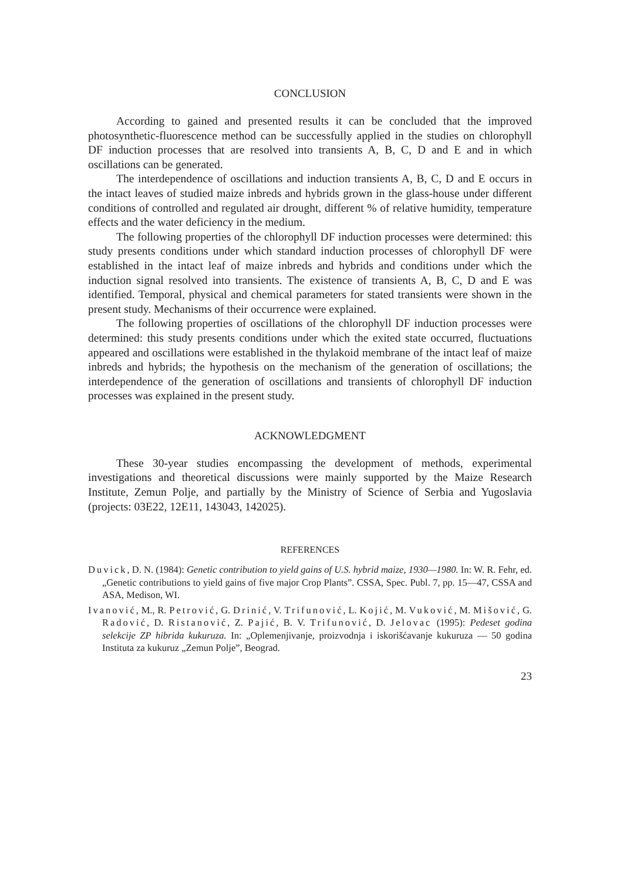CONCLUSION
According to gained and presented results it can be concluded that the improved photosynthetic-fluorescence method can be successfully applied in the studies on chlorophyll DF induction processes that are resolved into transients A, B, C, D and E and in which oscillations can be generated.
The interdependence of oscillations and induction transients A, B, C, D and E occurs in the intact leaves of studied maize inbreds and hybrids grown in the glass-house under different conditions of controlled and regulated air drought, different % of relative humidity, temperature effects and the water deficiency in the medium.
The following properties of the chlorophyll DF induction processes were determined: this study presents conditions under which standard induction processes of chlorophyll DF were established in the intact leaf of maize inbreds and hybrids and conditions under which the induction signal resolved into transients. The existence of transients A, B, C, D and E was identified. Temporal, physical and chemical parameters for stated transients were shown in the present study. Mechanisms of their occurrence were explained.
The following properties of oscillations of the chlorophyll DF induction processes were determined: this study presents conditions under which the exited state occurred, fluctuations appeared and oscillations were established in the thylakoid membrane of the intact leaf of maize inbreds and hybrids; the hypothesis on the mechanism of the generation of oscillations; the interdependence of the generation of oscillations and transients of chlorophyll DF induction processes was explained in the present study.
ACKNOWLEDGMENT
These 30-year studies encompassing the development of methods, experimental investigations and theoretical discussions were mainly supported by the Maize Research Institute, Zemun Polje, and partially by the Ministry of Science of Serbia and Yugoslavia (projects: 03E22, 12E11, 143043, 142025).
REFERENCES
Duvick, D. N. (1984): Genetic contribution to yield gains of U.S. hybrid maize, 1930—1980. In: W. R. Fehr, ed. „Genetic contributions to yield gains of five major Crop Plants”. CSSA, Spec. Publ. 7, pp. 15—47, CSSA and ASA, Medison, WI.
Ivanović, M., R. Petrović, G. Drinić, V. Trifunović, L. Kojić, M. Vuković, M. Mišović, G. Radović, D. Ristanović, Z. Pajić, B. V. Trifunović, D. Jelovac (1995): Pedeset godina selekcije ZP hibrida kukuruza. In: „Oplemenjivanje, proizvodnja i iskorišćavanje kukuruza — 50 godina Instituta za kukuruz „Zemun Polje”, Beograd.
23